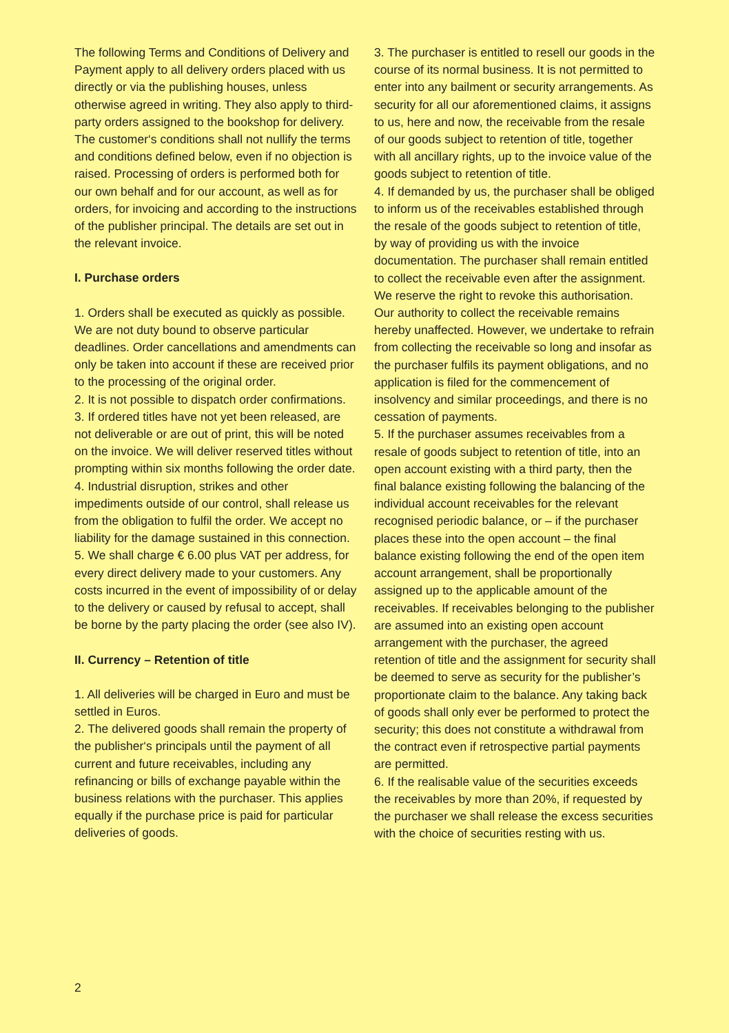The following Terms and Conditions of Delivery and Payment apply to all delivery orders placed with us directly or via the publishing houses, unless otherwise agreed in writing. They also apply to third-party orders assigned to the bookshop for delivery. The customer‘s conditions shall not nullify the terms and conditions defined below, even if no objection is raised. Processing of orders is performed both for our own behalf and for our account, as well as for orders, for invoicing and according to the instructions of the publisher principal. The details are set out in the relevant invoice.
I. Purchase orders
1. Orders shall be executed as quickly as possible. We are not duty bound to observe particular deadlines. Order cancellations and amendments can only be taken into account if these are received prior to the processing of the original order.
2. It is not possible to dispatch order confirmations.
3. If ordered titles have not yet been released, are not deliverable or are out of print, this will be noted on the invoice. We will deliver reserved titles without prompting within six months following the order date.
4. Industrial disruption, strikes and other impediments outside of our control, shall release us from the obligation to fulfil the order. We accept no liability for the damage sustained in this connection.
5. We shall charge € 6.00 plus VAT per address, for every direct delivery made to your customers. Any costs incurred in the event of impossibility of or delay to the delivery or caused by refusal to accept, shall be borne by the party placing the order (see also IV).
II. Currency – Retention of title
1. All deliveries will be charged in Euro and must be settled in Euros.
2. The delivered goods shall remain the property of the publisher‘s principals until the payment of all current and future receivables, including any refinancing or bills of exchange payable within the business relations with the purchaser. This applies equally if the purchase price is paid for particular deliveries of goods.
3. The purchaser is entitled to resell our goods in the course of its normal business. It is not permitted to enter into any bailment or security arrangements. As security for all our aforementioned claims, it assigns to us, here and now, the receivable from the resale of our goods subject to retention of title, together with all ancillary rights, up to the invoice value of the goods subject to retention of title.
4. If demanded by us, the purchaser shall be obliged to inform us of the receivables established through the resale of the goods subject to retention of title, by way of providing us with the invoice documentation. The purchaser shall remain entitled to collect the receivable even after the assignment. We reserve the right to revoke this authorisation. Our authority to collect the receivable remains hereby unaffected. However, we undertake to refrain from collecting the receivable so long and insofar as the purchaser fulfils its payment obligations, and no application is filed for the commencement of insolvency and similar proceedings, and there is no cessation of payments.
5. If the purchaser assumes receivables from a resale of goods subject to retention of title, into an open account existing with a third party, then the final balance existing following the balancing of the individual account receivables for the relevant recognised periodic balance, or – if the purchaser places these into the open account – the final balance existing following the end of the open item account arrangement, shall be proportionally assigned up to the applicable amount of the receivables. If receivables belonging to the publisher are assumed into an existing open account arrangement with the purchaser, the agreed retention of title and the assignment for security shall be deemed to serve as security for the publisher’s proportionate claim to the balance. Any taking back of goods shall only ever be performed to protect the security; this does not constitute a withdrawal from the contract even if retrospective partial payments are permitted.
6. If the realisable value of the securities exceeds the receivables by more than 20%, if requested by the purchaser we shall release the excess securities with the choice of securities resting with us.
2